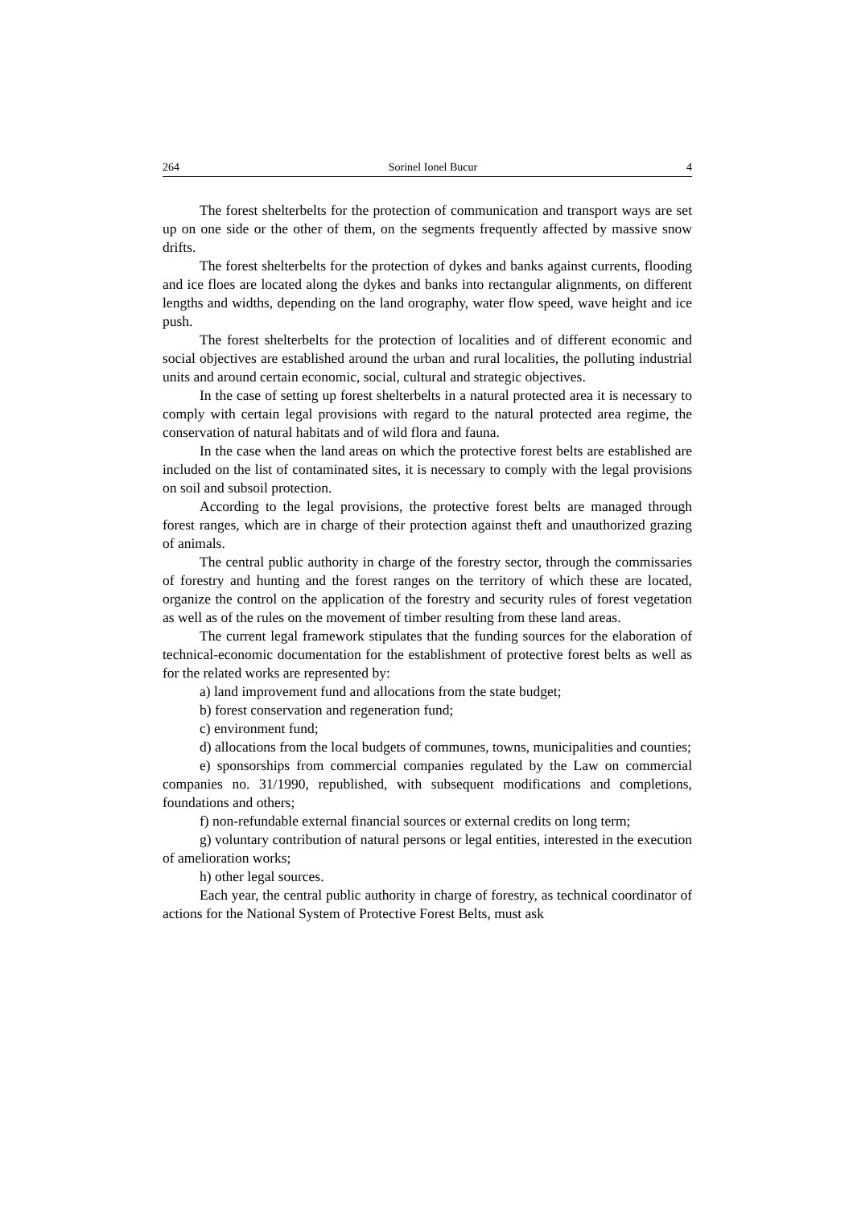264 Sorinel Ionel Bucur 4
The forest shelterbelts for the protection of communication and transport ways are set up on one side or the other of them, on the segments frequently affected by massive snow drifts.
The forest shelterbelts for the protection of dykes and banks against currents, flooding and ice floes are located along the dykes and banks into rectangular alignments, on different lengths and widths, depending on the land orography, water flow speed, wave height and ice push.
The forest shelterbelts for the protection of localities and of different economic and social objectives are established around the urban and rural localities, the polluting industrial units and around certain economic, social, cultural and strategic objectives.
In the case of setting up forest shelterbelts in a natural protected area it is necessary to comply with certain legal provisions with regard to the natural protected area regime, the conservation of natural habitats and of wild flora and fauna.
In the case when the land areas on which the protective forest belts are established are included on the list of contaminated sites, it is necessary to comply with the legal provisions on soil and subsoil protection.
According to the legal provisions, the protective forest belts are managed through forest ranges, which are in charge of their protection against theft and unauthorized grazing of animals.
The central public authority in charge of the forestry sector, through the commissaries of forestry and hunting and the forest ranges on the territory of which these are located, organize the control on the application of the forestry and security rules of forest vegetation as well as of the rules on the movement of timber resulting from these land areas.
The current legal framework stipulates that the funding sources for the elaboration of technical-economic documentation for the establishment of protective forest belts as well as for the related works are represented by:
a) land improvement fund and allocations from the state budget;
b) forest conservation and regeneration fund;
c) environment fund;
d) allocations from the local budgets of communes, towns, municipalities and counties;
e) sponsorships from commercial companies regulated by the Law on commercial companies no. 31/1990, republished, with subsequent modifications and completions, foundations and others;
f) non-refundable external financial sources or external credits on long term;
g) voluntary contribution of natural persons or legal entities, interested in the execution of amelioration works;
h) other legal sources.
Each year, the central public authority in charge of forestry, as technical coordinator of actions for the National System of Protective Forest Belts, must ask